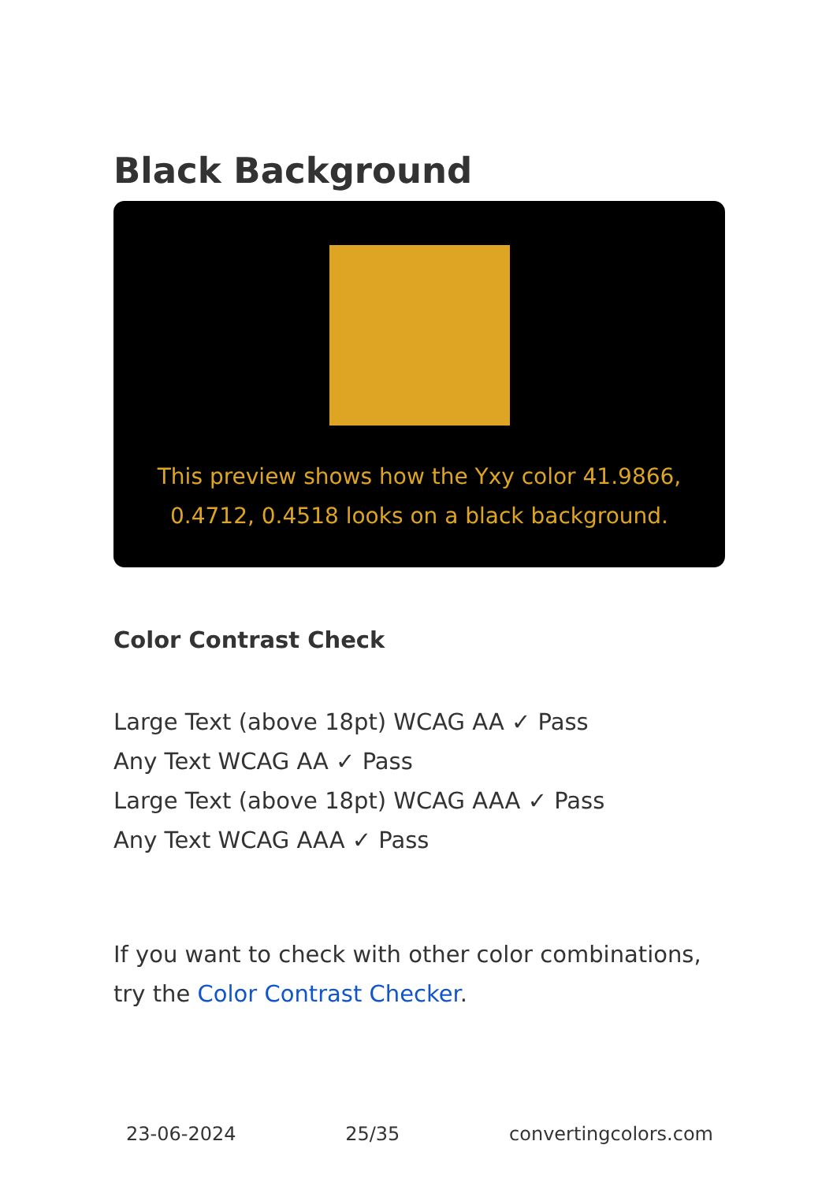Black Background
This preview shows how the Yxy color 41.9866, 0.4712, 0.4518 looks on a black background.
Color Contrast Check
Large Text (above 18pt) WCAG AA ✓ Pass
Any Text WCAG AA ✓ Pass
Large Text (above 18pt) WCAG AAA ✓ Pass
Any Text WCAG AAA ✓ Pass
If you want to check with other color combinations, try the Color Contrast Checker.
23-06-2024 25/35 convertingcolors.com